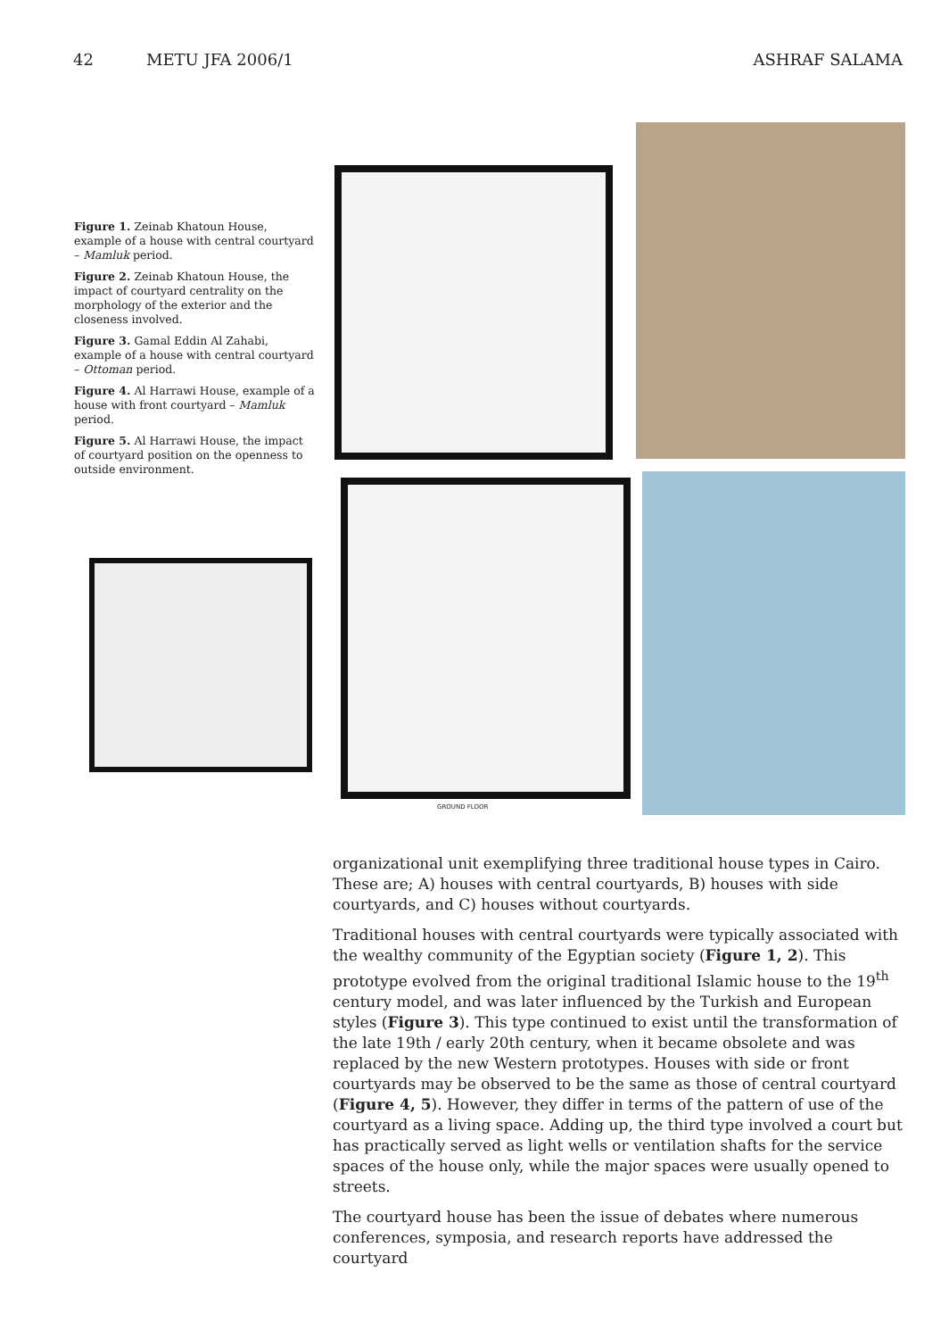42 METU JFA 2006/1 ASHRAF SALAMA
Figure 1. Zeinab Khatoun House, example of a house with central courtyard – Mamluk period.
Figure 2. Zeinab Khatoun House, the impact of courtyard centrality on the morphology of the exterior and the closeness involved.
Figure 3. Gamal Eddin Al Zahabi, example of a house with central courtyard – Ottoman period.
Figure 4. Al Harrawi House, example of a house with front courtyard – Mamluk period.
Figure 5. Al Harrawi House, the impact of courtyard position on the openness to outside environment.
GROUND FLOOR
organizational unit exemplifying three traditional house types in Cairo. These are; A) houses with central courtyards, B) houses with side courtyards, and C) houses without courtyards.
Traditional houses with central courtyards were typically associated with the wealthy community of the Egyptian society (Figure 1, 2). This prototype evolved from the original traditional Islamic house to the 19<sup>th</sup> century model, and was later influenced by the Turkish and European styles (Figure 3). This type continued to exist until the transformation of the late 19th / early 20th century, when it became obsolete and was replaced by the new Western prototypes. Houses with side or front courtyards may be observed to be the same as those of central courtyard (Figure 4, 5). However, they differ in terms of the pattern of use of the courtyard as a living space. Adding up, the third type involved a court but has practically served as light wells or ventilation shafts for the service spaces of the house only, while the major spaces were usually opened to streets.
The courtyard house has been the issue of debates where numerous conferences, symposia, and research reports have addressed the courtyard